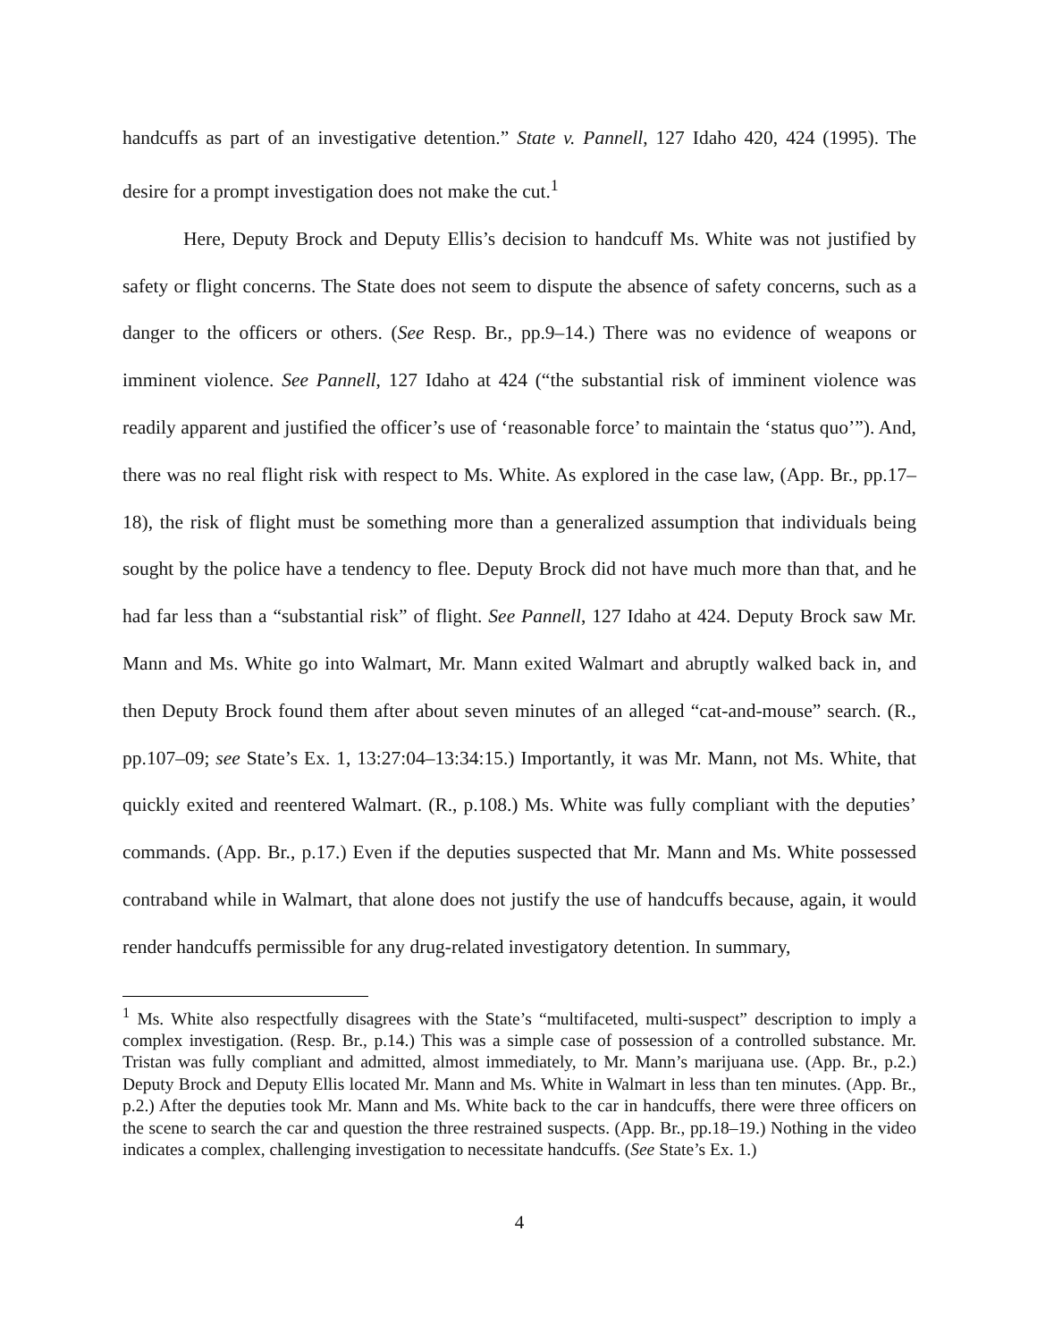handcuffs as part of an investigative detention.” State v. Pannell, 127 Idaho 420, 424 (1995). The desire for a prompt investigation does not make the cut.<sup>1</sup>
Here, Deputy Brock and Deputy Ellis’s decision to handcuff Ms. White was not justified by safety or flight concerns. The State does not seem to dispute the absence of safety concerns, such as a danger to the officers or others. (See Resp. Br., pp.9–14.) There was no evidence of weapons or imminent violence. See Pannell, 127 Idaho at 424 (“the substantial risk of imminent violence was readily apparent and justified the officer’s use of ‘reasonable force’ to maintain the ‘status quo’”). And, there was no real flight risk with respect to Ms. White. As explored in the case law, (App. Br., pp.17–18), the risk of flight must be something more than a generalized assumption that individuals being sought by the police have a tendency to flee. Deputy Brock did not have much more than that, and he had far less than a “substantial risk” of flight. See Pannell, 127 Idaho at 424. Deputy Brock saw Mr. Mann and Ms. White go into Walmart, Mr. Mann exited Walmart and abruptly walked back in, and then Deputy Brock found them after about seven minutes of an alleged “cat-and-mouse” search. (R., pp.107–09; see State’s Ex. 1, 13:27:04–13:34:15.) Importantly, it was Mr. Mann, not Ms. White, that quickly exited and reentered Walmart. (R., p.108.) Ms. White was fully compliant with the deputies’ commands. (App. Br., p.17.) Even if the deputies suspected that Mr. Mann and Ms. White possessed contraband while in Walmart, that alone does not justify the use of handcuffs because, again, it would render handcuffs permissible for any drug-related investigatory detention. In summary,
<sup>1</sup> Ms. White also respectfully disagrees with the State’s “multifaceted, multi-suspect” description to imply a complex investigation. (Resp. Br., p.14.) This was a simple case of possession of a controlled substance. Mr. Tristan was fully compliant and admitted, almost immediately, to Mr. Mann’s marijuana use. (App. Br., p.2.) Deputy Brock and Deputy Ellis located Mr. Mann and Ms. White in Walmart in less than ten minutes. (App. Br., p.2.) After the deputies took Mr. Mann and Ms. White back to the car in handcuffs, there were three officers on the scene to search the car and question the three restrained suspects. (App. Br., pp.18–19.) Nothing in the video indicates a complex, challenging investigation to necessitate handcuffs. (See State’s Ex. 1.)
4